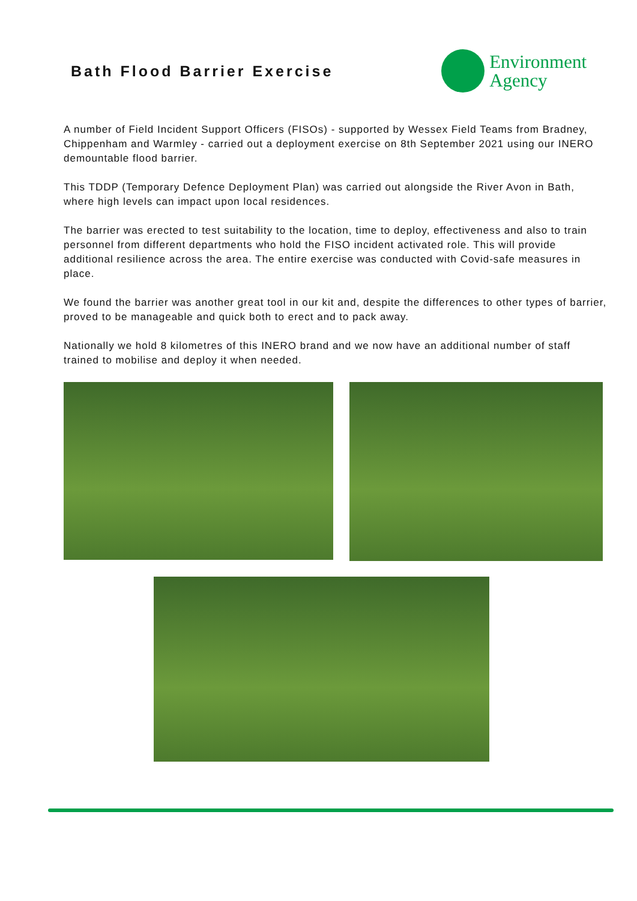Bath Flood Barrier Exercise
Environment
Agency
A number of Field Incident Support Officers (FISOs) - supported by Wessex Field Teams from Bradney, Chippenham and Warmley - carried out a deployment exercise on 8th September 2021 using our INERO demountable flood barrier.
This TDDP (Temporary Defence Deployment Plan) was carried out alongside the River Avon in Bath, where high levels can impact upon local residences.
The barrier was erected to test suitability to the location, time to deploy, effectiveness and also to train personnel from different departments who hold the FISO incident activated role. This will provide additional resilience across the area. The entire exercise was conducted with Covid-safe measures in place.
We found the barrier was another great tool in our kit and, despite the differences to other types of barrier, proved to be manageable and quick both to erect and to pack away.
Nationally we hold 8 kilometres of this INERO brand and we now have an additional number of staff trained to mobilise and deploy it when needed.